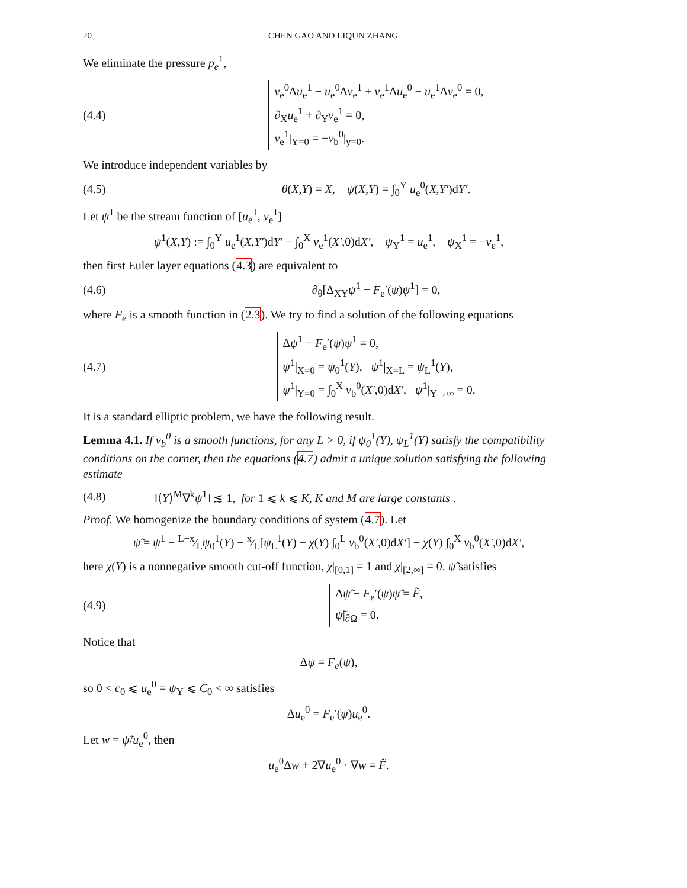20 CHEN GAO AND LIQUN ZHANG
We eliminate the pressure p<sub>e</sub><sup>1</sup>,
(4.4) v<sub>e</sub><sup>0</sup>Δu<sub>e</sub><sup>1</sup> − u<sub>e</sub><sup>0</sup>Δv<sub>e</sub><sup>1</sup> + v<sub>e</sub><sup>1</sup>Δu<sub>e</sub><sup>0</sup> − u<sub>e</sub><sup>1</sup>Δv<sub>e</sub><sup>0</sup> = 0,
∂<sub>X</sub>u<sub>e</sub><sup>1</sup> + ∂<sub>Y</sub>v<sub>e</sub><sup>1</sup> = 0,
v<sub>e</sub><sup>1</sup>|<sub>Y=0</sub> = −v<sub>b</sub><sup>0</sup>|<sub>y=0</sub>.
We introduce independent variables by
(4.5) θ(X,Y) = X, ψ(X,Y) = ∫<sub>0</sub><sup>Y</sup> u<sub>e</sub><sup>0</sup>(X,Y′)dY′.
Let ψ<sup>1</sup> be the stream function of [u<sub>e</sub><sup>1</sup>, v<sub>e</sub><sup>1</sup>]
ψ<sup>1</sup>(X,Y) := ∫<sub>0</sub><sup>Y</sup> u<sub>e</sub><sup>1</sup>(X,Y′)dY′ − ∫<sub>0</sub><sup>X</sup> v<sub>e</sub><sup>1</sup>(X′,0)dX′, ψ<sub>Y</sub><sup>1</sup> = u<sub>e</sub><sup>1</sup>, ψ<sub>X</sub><sup>1</sup> = −v<sub>e</sub><sup>1</sup>,
then first Euler layer equations (4.3) are equivalent to
(4.6) ∂<sub>θ</sub>[Δ<sub>XY</sub>ψ<sup>1</sup> − F<sub>e</sub>′(ψ)ψ<sup>1</sup>] = 0,
where F<sub>e</sub> is a smooth function in (2.3). We try to find a solution of the following equations
(4.7) Δψ<sup>1</sup> − F<sub>e</sub>′(ψ)ψ<sup>1</sup> = 0,
ψ<sup>1</sup>|<sub>X=0</sub> = ψ<sub>0</sub><sup>1</sup>(Y), ψ<sup>1</sup>|<sub>X=L</sub> = ψ<sub>L</sub><sup>1</sup>(Y),
ψ<sup>1</sup>|<sub>Y=0</sub> = ∫<sub>0</sub><sup>X</sup> v<sub>b</sub><sup>0</sup>(X′,0)dX′, ψ<sup>1</sup>|<sub>Y→∞</sub> = 0.
It is a standard elliptic problem, we have the following result.
Lemma 4.1. If v<sub>b</sub><sup>0</sup> is a smooth functions, for any L > 0, if ψ<sub>0</sub><sup>1</sup>(Y), ψ<sub>L</sub><sup>1</sup>(Y) satisfy the compatibility conditions on the corner, then the equations (4.7) admit a unique solution satisfying the following estimate
(4.8) ‖⟨Y⟩<sup>M</sup>∇<sup>k</sup>ψ<sup>1</sup>‖ ≲ 1, for 1 ⩽ k ⩽ K, K and M are large constants .
Proof. We homogenize the boundary conditions of system (4.7). Let
ψ̃ = ψ<sup>1</sup> − L−x⁄Lψ<sub>0</sub><sup>1</sup>(Y) − x⁄L[ψ<sub>L</sub><sup>1</sup>(Y) − χ(Y) ∫<sub>0</sub><sup>L</sup> v<sub>b</sub><sup>0</sup>(X′,0)dX′] − χ(Y) ∫<sub>0</sub><sup>X</sup> v<sub>b</sub><sup>0</sup>(X′,0)dX′,
here χ(Y) is a nonnegative smooth cut-off function, χ|<sub>[0,1]</sub> = 1 and χ|<sub>[2,∞]</sub> = 0. ψ̃ satisfies
(4.9) Δψ̃ − F<sub>e</sub>′(ψ)ψ̃ = F̃,
ψ̃|<sub>∂Ω</sub> = 0.
Notice that
Δψ = F<sub>e</sub>(ψ),
so 0 < c<sub>0</sub> ⩽ u<sub>e</sub><sup>0</sup> = ψ<sub>Y</sub> ⩽ C<sub>0</sub> < ∞ satisfies
Δu<sub>e</sub><sup>0</sup> = F<sub>e</sub>′(ψ)u<sub>e</sub><sup>0</sup>.
Let w = ψ̃/u<sub>e</sub><sup>0</sup>, then
u<sub>e</sub><sup>0</sup>Δw + 2∇u<sub>e</sub><sup>0</sup> · ∇w = F̃.